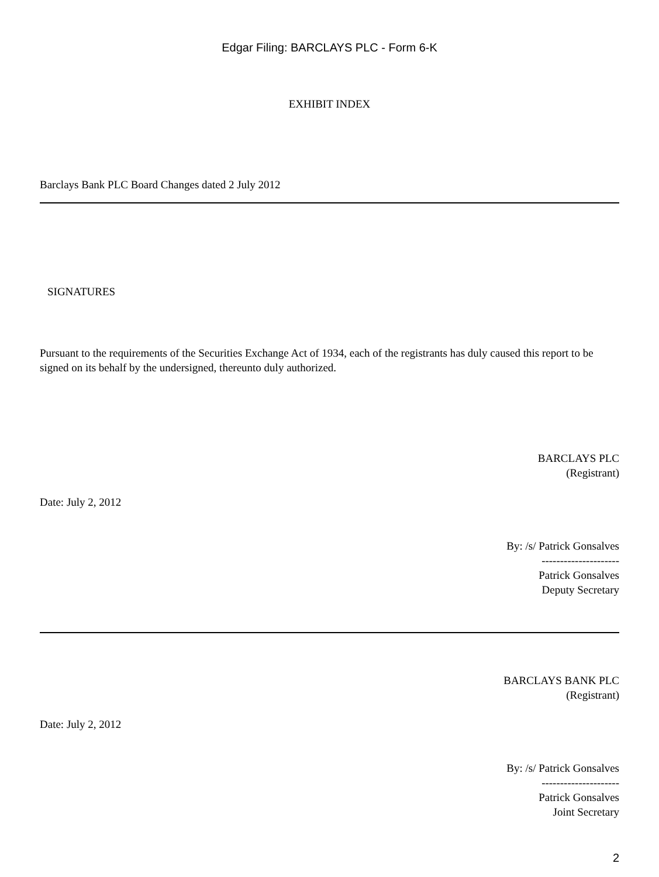Edgar Filing: BARCLAYS PLC - Form 6-K
EXHIBIT INDEX
Barclays Bank PLC Board Changes dated 2 July 2012
SIGNATURES
Pursuant to the requirements of the Securities Exchange Act of 1934, each of the registrants has duly caused this report to be signed on its behalf by the undersigned, thereunto duly authorized.
BARCLAYS PLC
(Registrant)
Date: July 2, 2012
By: /s/ Patrick Gonsalves
---------------------
Patrick Gonsalves
Deputy Secretary
BARCLAYS BANK PLC
(Registrant)
Date: July 2, 2012
By: /s/ Patrick Gonsalves
---------------------
Patrick Gonsalves
Joint Secretary
2